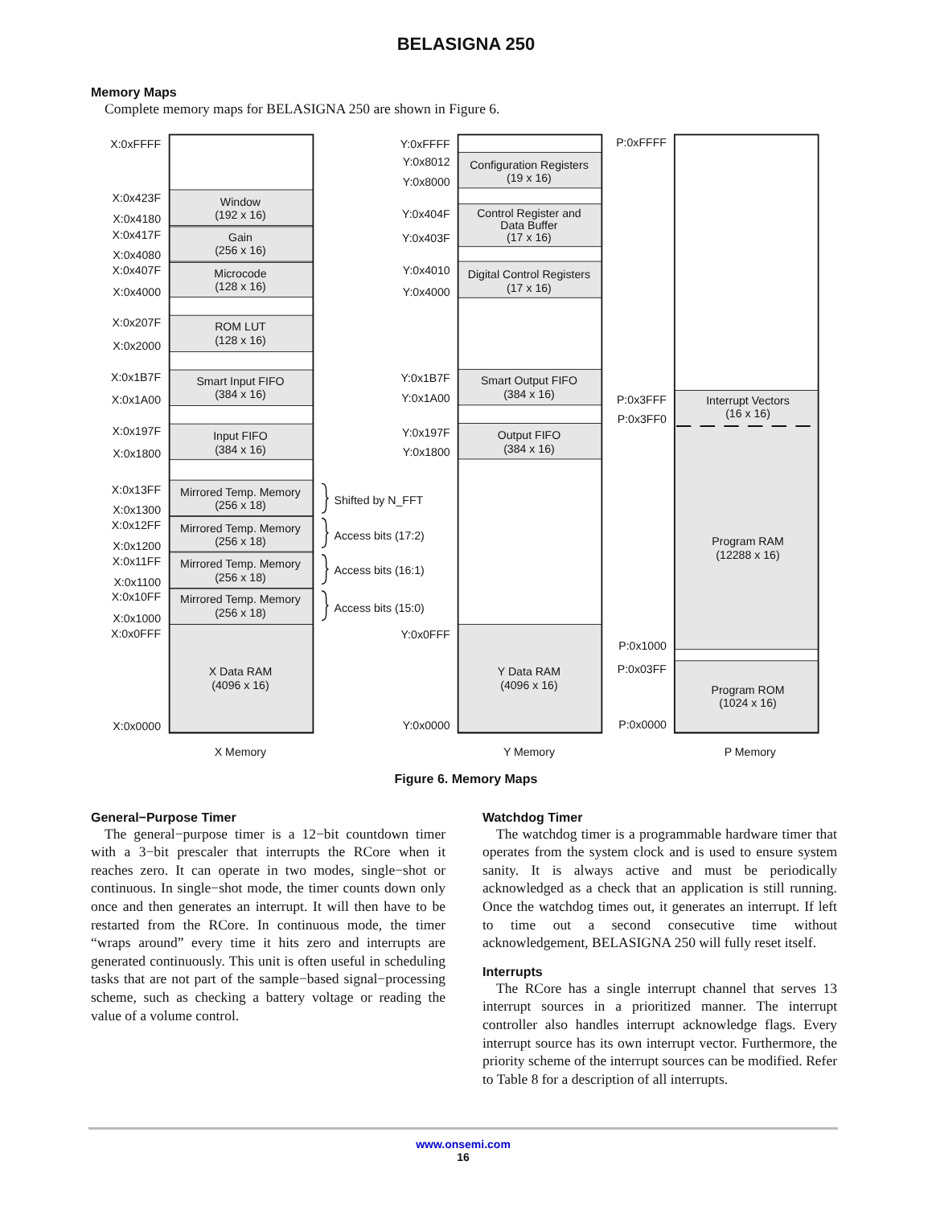BELASIGNA 250
Memory Maps
Complete memory maps for BELASIGNA 250 are shown in Figure 6.
Window
(192 x 16)
Gain
(256 x 16)
Microcode
(128 x 16)
ROM LUT
(128 x 16)
Smart Input FIFO
(384 x 16)
Input FIFO
(384 x 16)
Mirrored Temp. Memory
(256 x 18)
Mirrored Temp. Memory
(256 x 18)
Mirrored Temp. Memory
(256 x 18)
Mirrored Temp. Memory
(256 x 18)
X Data RAM
(4096 x 16)
Configuration Registers
(19 x 16)
Control Register and
Data Buffer
(17 x 16)
Digital Control Registers
(17 x 16)
Smart Output FIFO
(384 x 16)
Output FIFO
(384 x 16)
Y Data RAM
(4096 x 16)
Interrupt Vectors
(16 x 16)
Program RAM
(12288 x 16)
Program ROM
(1024 x 16)
X Memory
Y Memory
P Memory
X:0xFFFF
X:0x423F
X:0x4180
X:0x417F
X:0x4080
X:0x407F
X:0x4000
X:0x207F
X:0x2000
X:0x1B7F
X:0x1A00
X:0x197F
X:0x1800
X:0x13FF
X:0x1300
X:0x12FF
X:0x1200
X:0x11FF
X:0x1100
X:0x10FF
X:0x1000
X:0x0FFF
X:0x0000
Y:0xFFFF
Y:0x8012
Y:0x8000
Y:0x404F
Y:0x403F
Y:0x4010
Y:0x4000
Y:0x1B7F
Y:0x1A00
Y:0x197F
Y:0x1800
Y:0x0FFF
Y:0x0000
P:0xFFFF
P:0x3FFF
P:0x3FF0
P:0x1000
P:0x03FF
P:0x0000
Shifted by N_FFT
Access bits (17:2)
Access bits (16:1)
Access bits (15:0)
Figure 6. Memory Maps
General−Purpose Timer
The general−purpose timer is a 12−bit countdown timer with a 3−bit prescaler that interrupts the RCore when it reaches zero. It can operate in two modes, single−shot or continuous. In single−shot mode, the timer counts down only once and then generates an interrupt. It will then have to be restarted from the RCore. In continuous mode, the timer “wraps around” every time it hits zero and interrupts are generated continuously. This unit is often useful in scheduling tasks that are not part of the sample−based signal−processing scheme, such as checking a battery voltage or reading the value of a volume control.
Watchdog Timer
The watchdog timer is a programmable hardware timer that operates from the system clock and is used to ensure system sanity. It is always active and must be periodically acknowledged as a check that an application is still running. Once the watchdog times out, it generates an interrupt. If left to time out a second consecutive time without acknowledgement, BELASIGNA 250 will fully reset itself.
Interrupts
The RCore has a single interrupt channel that serves 13 interrupt sources in a prioritized manner. The interrupt controller also handles interrupt acknowledge flags. Every interrupt source has its own interrupt vector. Furthermore, the priority scheme of the interrupt sources can be modified. Refer to Table 8 for a description of all interrupts.
www.onsemi.com
16